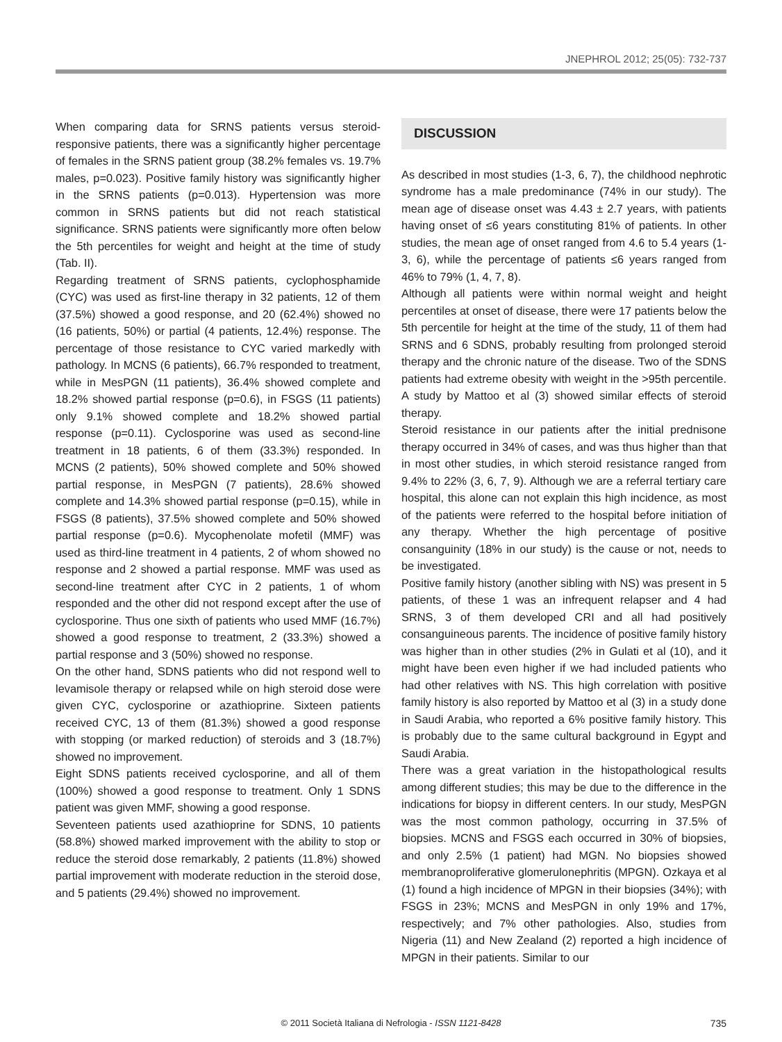JNEPHROL 2012; 25(05): 732-737
When comparing data for SRNS patients versus steroid-responsive patients, there was a significantly higher percentage of females in the SRNS patient group (38.2% females vs. 19.7% males, p=0.023). Positive family history was significantly higher in the SRNS patients (p=0.013). Hypertension was more common in SRNS patients but did not reach statistical significance. SRNS patients were significantly more often below the 5th percentiles for weight and height at the time of study (Tab. II).
Regarding treatment of SRNS patients, cyclophosphamide (CYC) was used as first-line therapy in 32 patients, 12 of them (37.5%) showed a good response, and 20 (62.4%) showed no (16 patients, 50%) or partial (4 patients, 12.4%) response. The percentage of those resistance to CYC varied markedly with pathology. In MCNS (6 patients), 66.7% responded to treatment, while in MesPGN (11 patients), 36.4% showed complete and 18.2% showed partial response (p=0.6), in FSGS (11 patients) only 9.1% showed complete and 18.2% showed partial response (p=0.11). Cyclosporine was used as second-line treatment in 18 patients, 6 of them (33.3%) responded. In MCNS (2 patients), 50% showed complete and 50% showed partial response, in MesPGN (7 patients), 28.6% showed complete and 14.3% showed partial response (p=0.15), while in FSGS (8 patients), 37.5% showed complete and 50% showed partial response (p=0.6). Mycophenolate mofetil (MMF) was used as third-line treatment in 4 patients, 2 of whom showed no response and 2 showed a partial response. MMF was used as second-line treatment after CYC in 2 patients, 1 of whom responded and the other did not respond except after the use of cyclosporine. Thus one sixth of patients who used MMF (16.7%) showed a good response to treatment, 2 (33.3%) showed a partial response and 3 (50%) showed no response.
On the other hand, SDNS patients who did not respond well to levamisole therapy or relapsed while on high steroid dose were given CYC, cyclosporine or azathioprine. Sixteen patients received CYC, 13 of them (81.3%) showed a good response with stopping (or marked reduction) of steroids and 3 (18.7%) showed no improvement.
Eight SDNS patients received cyclosporine, and all of them (100%) showed a good response to treatment. Only 1 SDNS patient was given MMF, showing a good response.
Seventeen patients used azathioprine for SDNS, 10 patients (58.8%) showed marked improvement with the ability to stop or reduce the steroid dose remarkably, 2 patients (11.8%) showed partial improvement with moderate reduction in the steroid dose, and 5 patients (29.4%) showed no improvement.
DISCUSSION
As described in most studies (1-3, 6, 7), the childhood nephrotic syndrome has a male predominance (74% in our study). The mean age of disease onset was 4.43 ± 2.7 years, with patients having onset of ≤6 years constituting 81% of patients. In other studies, the mean age of onset ranged from 4.6 to 5.4 years (1-3, 6), while the percentage of patients ≤6 years ranged from 46% to 79% (1, 4, 7, 8).
Although all patients were within normal weight and height percentiles at onset of disease, there were 17 patients below the 5th percentile for height at the time of the study, 11 of them had SRNS and 6 SDNS, probably resulting from prolonged steroid therapy and the chronic nature of the disease. Two of the SDNS patients had extreme obesity with weight in the >95th percentile. A study by Mattoo et al (3) showed similar effects of steroid therapy.
Steroid resistance in our patients after the initial prednisone therapy occurred in 34% of cases, and was thus higher than that in most other studies, in which steroid resistance ranged from 9.4% to 22% (3, 6, 7, 9). Although we are a referral tertiary care hospital, this alone can not explain this high incidence, as most of the patients were referred to the hospital before initiation of any therapy. Whether the high percentage of positive consanguinity (18% in our study) is the cause or not, needs to be investigated.
Positive family history (another sibling with NS) was present in 5 patients, of these 1 was an infrequent relapser and 4 had SRNS, 3 of them developed CRI and all had positively consanguineous parents. The incidence of positive family history was higher than in other studies (2% in Gulati et al (10), and it might have been even higher if we had included patients who had other relatives with NS. This high correlation with positive family history is also reported by Mattoo et al (3) in a study done in Saudi Arabia, who reported a 6% positive family history. This is probably due to the same cultural background in Egypt and Saudi Arabia.
There was a great variation in the histopathological results among different studies; this may be due to the difference in the indications for biopsy in different centers. In our study, MesPGN was the most common pathology, occurring in 37.5% of biopsies. MCNS and FSGS each occurred in 30% of biopsies, and only 2.5% (1 patient) had MGN. No biopsies showed membranoproliferative glomerulonephritis (MPGN). Ozkaya et al (1) found a high incidence of MPGN in their biopsies (34%); with FSGS in 23%; MCNS and MesPGN in only 19% and 17%, respectively; and 7% other pathologies. Also, studies from Nigeria (11) and New Zealand (2) reported a high incidence of MPGN in their patients. Similar to our
© 2011 Società Italiana di Nefrologia - ISSN 1121-8428 735